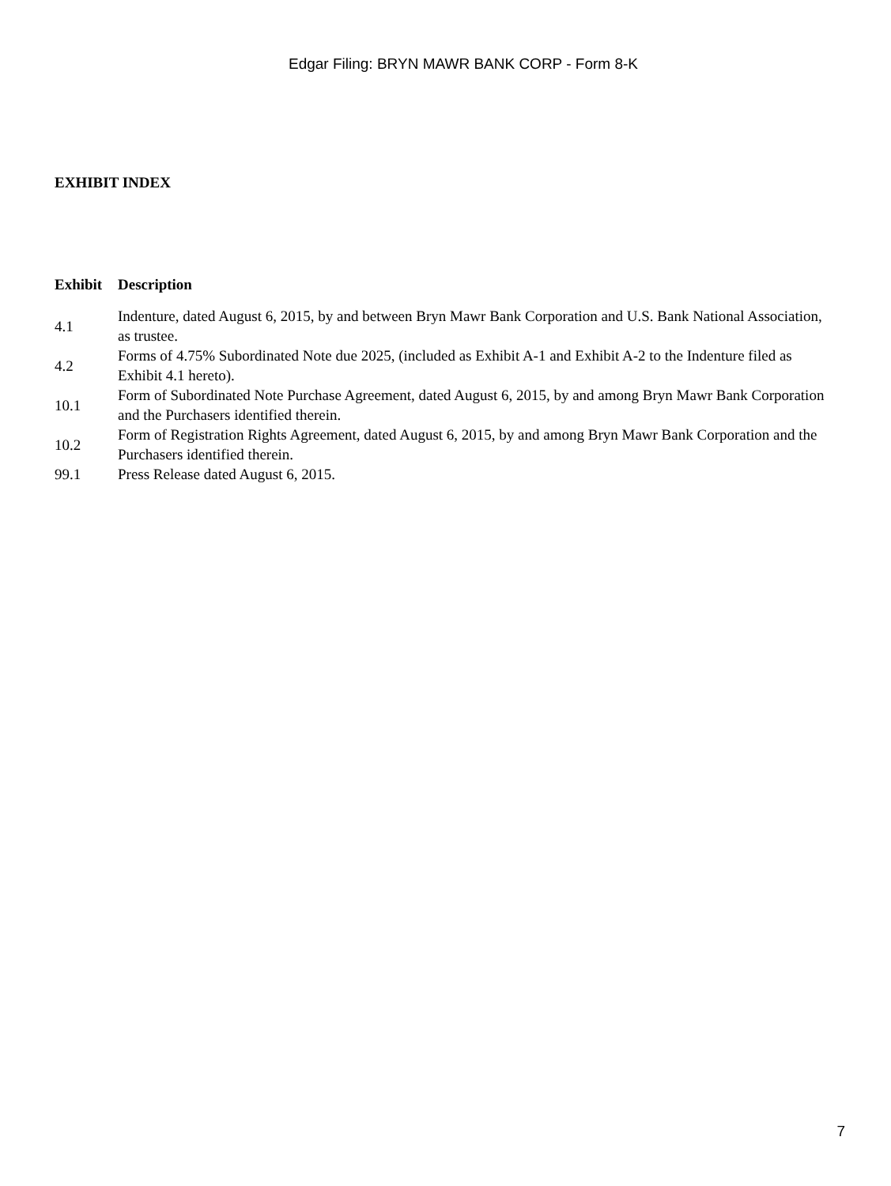Edgar Filing: BRYN MAWR BANK CORP - Form 8-K
EXHIBIT INDEX
| Exhibit | Description |
| --- | --- |
| 4.1 | Indenture, dated August 6, 2015, by and between Bryn Mawr Bank Corporation and U.S. Bank National Association, as trustee. |
| 4.2 | Forms of 4.75% Subordinated Note due 2025, (included as Exhibit A-1 and Exhibit A-2 to the Indenture filed as Exhibit 4.1 hereto). |
| 10.1 | Form of Subordinated Note Purchase Agreement, dated August 6, 2015, by and among Bryn Mawr Bank Corporation and the Purchasers identified therein. |
| 10.2 | Form of Registration Rights Agreement, dated August 6, 2015, by and among Bryn Mawr Bank Corporation and the Purchasers identified therein. |
| 99.1 | Press Release dated August 6, 2015. |
7